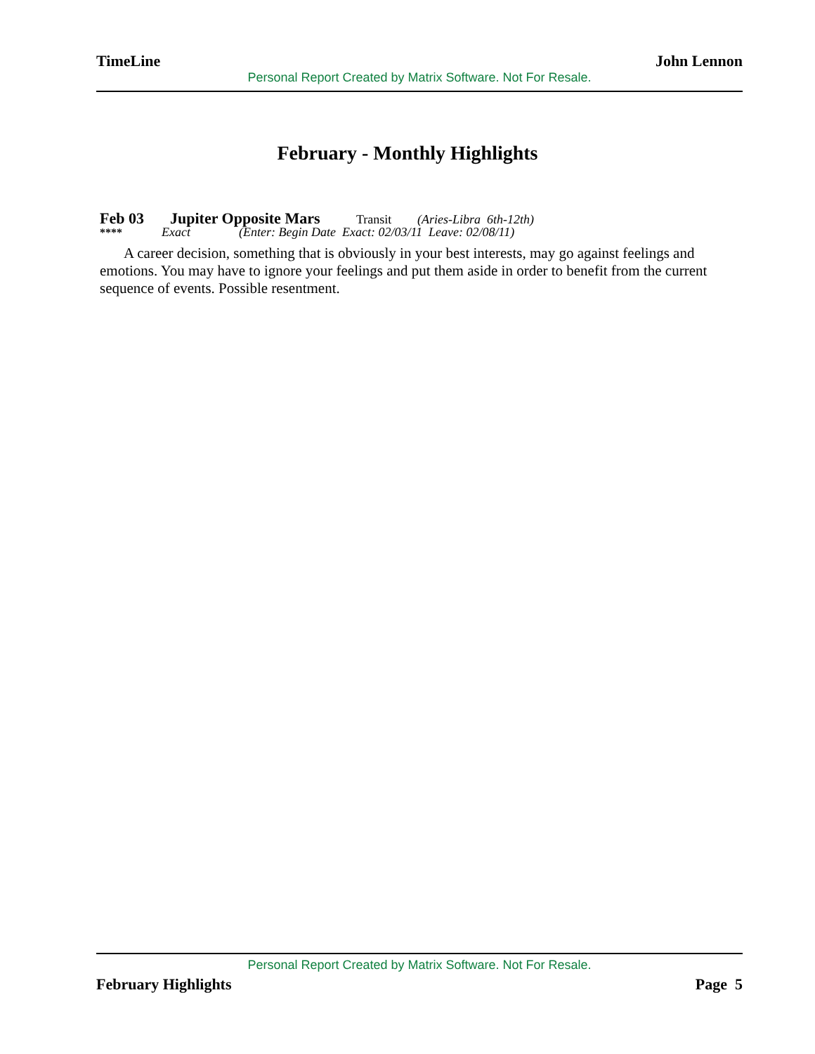TimeLine John Lennon
Personal Report Created by Matrix Software. Not For Resale.
February - Monthly Highlights
Feb 03 Jupiter Opposite Mars Transit (Aries-Libra 6th-12th)
**** Exact (Enter: Begin Date Exact: 02/03/11 Leave: 02/08/11)
A career decision, something that is obviously in your best interests, may go against feelings and emotions. You may have to ignore your feelings and put them aside in order to benefit from the current sequence of events. Possible resentment.
Personal Report Created by Matrix Software. Not For Resale.
February Highlights Page 5